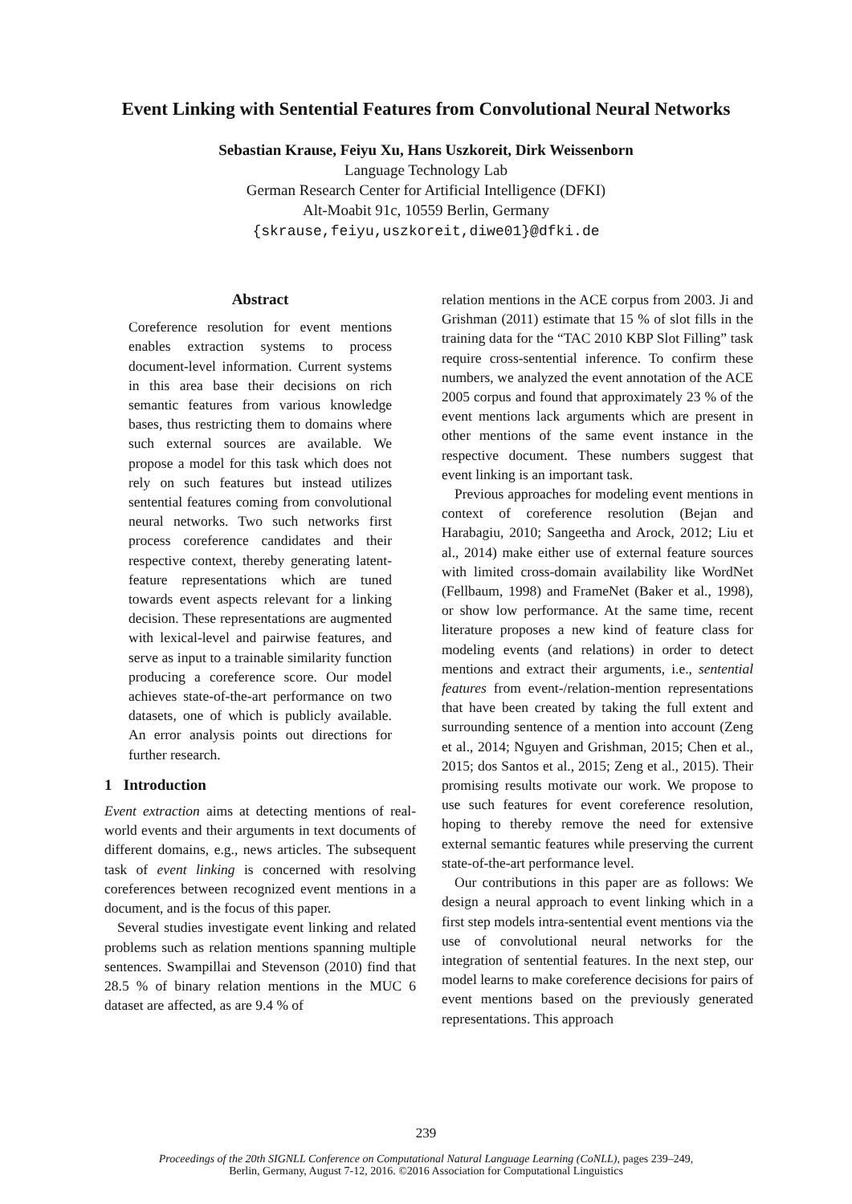Event Linking with Sentential Features from Convolutional Neural Networks
Sebastian Krause, Feiyu Xu, Hans Uszkoreit, Dirk Weissenborn
Language Technology Lab
German Research Center for Artificial Intelligence (DFKI)
Alt-Moabit 91c, 10559 Berlin, Germany
{skrause,feiyu,uszkoreit,diwe01}@dfki.de
Abstract
Coreference resolution for event mentions enables extraction systems to process document-level information. Current systems in this area base their decisions on rich semantic features from various knowledge bases, thus restricting them to domains where such external sources are available. We propose a model for this task which does not rely on such features but instead utilizes sentential features coming from convolutional neural networks. Two such networks first process coreference candidates and their respective context, thereby generating latent-feature representations which are tuned towards event aspects relevant for a linking decision. These representations are augmented with lexical-level and pairwise features, and serve as input to a trainable similarity function producing a coreference score. Our model achieves state-of-the-art performance on two datasets, one of which is publicly available. An error analysis points out directions for further research.
1 Introduction
Event extraction aims at detecting mentions of real-world events and their arguments in text documents of different domains, e.g., news articles. The subsequent task of event linking is concerned with resolving coreferences between recognized event mentions in a document, and is the focus of this paper.
Several studies investigate event linking and related problems such as relation mentions spanning multiple sentences. Swampillai and Stevenson (2010) find that 28.5 % of binary relation mentions in the MUC 6 dataset are affected, as are 9.4 % of
relation mentions in the ACE corpus from 2003. Ji and Grishman (2011) estimate that 15 % of slot fills in the training data for the “TAC 2010 KBP Slot Filling” task require cross-sentential inference. To confirm these numbers, we analyzed the event annotation of the ACE 2005 corpus and found that approximately 23 % of the event mentions lack arguments which are present in other mentions of the same event instance in the respective document. These numbers suggest that event linking is an important task.
Previous approaches for modeling event mentions in context of coreference resolution (Bejan and Harabagiu, 2010; Sangeetha and Arock, 2012; Liu et al., 2014) make either use of external feature sources with limited cross-domain availability like WordNet (Fellbaum, 1998) and FrameNet (Baker et al., 1998), or show low performance. At the same time, recent literature proposes a new kind of feature class for modeling events (and relations) in order to detect mentions and extract their arguments, i.e., sentential features from event-/relation-mention representations that have been created by taking the full extent and surrounding sentence of a mention into account (Zeng et al., 2014; Nguyen and Grishman, 2015; Chen et al., 2015; dos Santos et al., 2015; Zeng et al., 2015). Their promising results motivate our work. We propose to use such features for event coreference resolution, hoping to thereby remove the need for extensive external semantic features while preserving the current state-of-the-art performance level.
Our contributions in this paper are as follows: We design a neural approach to event linking which in a first step models intra-sentential event mentions via the use of convolutional neural networks for the integration of sentential features. In the next step, our model learns to make coreference decisions for pairs of event mentions based on the previously generated representations. This approach
239
Proceedings of the 20th SIGNLL Conference on Computational Natural Language Learning (CoNLL), pages 239–249,
Berlin, Germany, August 7-12, 2016. ©2016 Association for Computational Linguistics